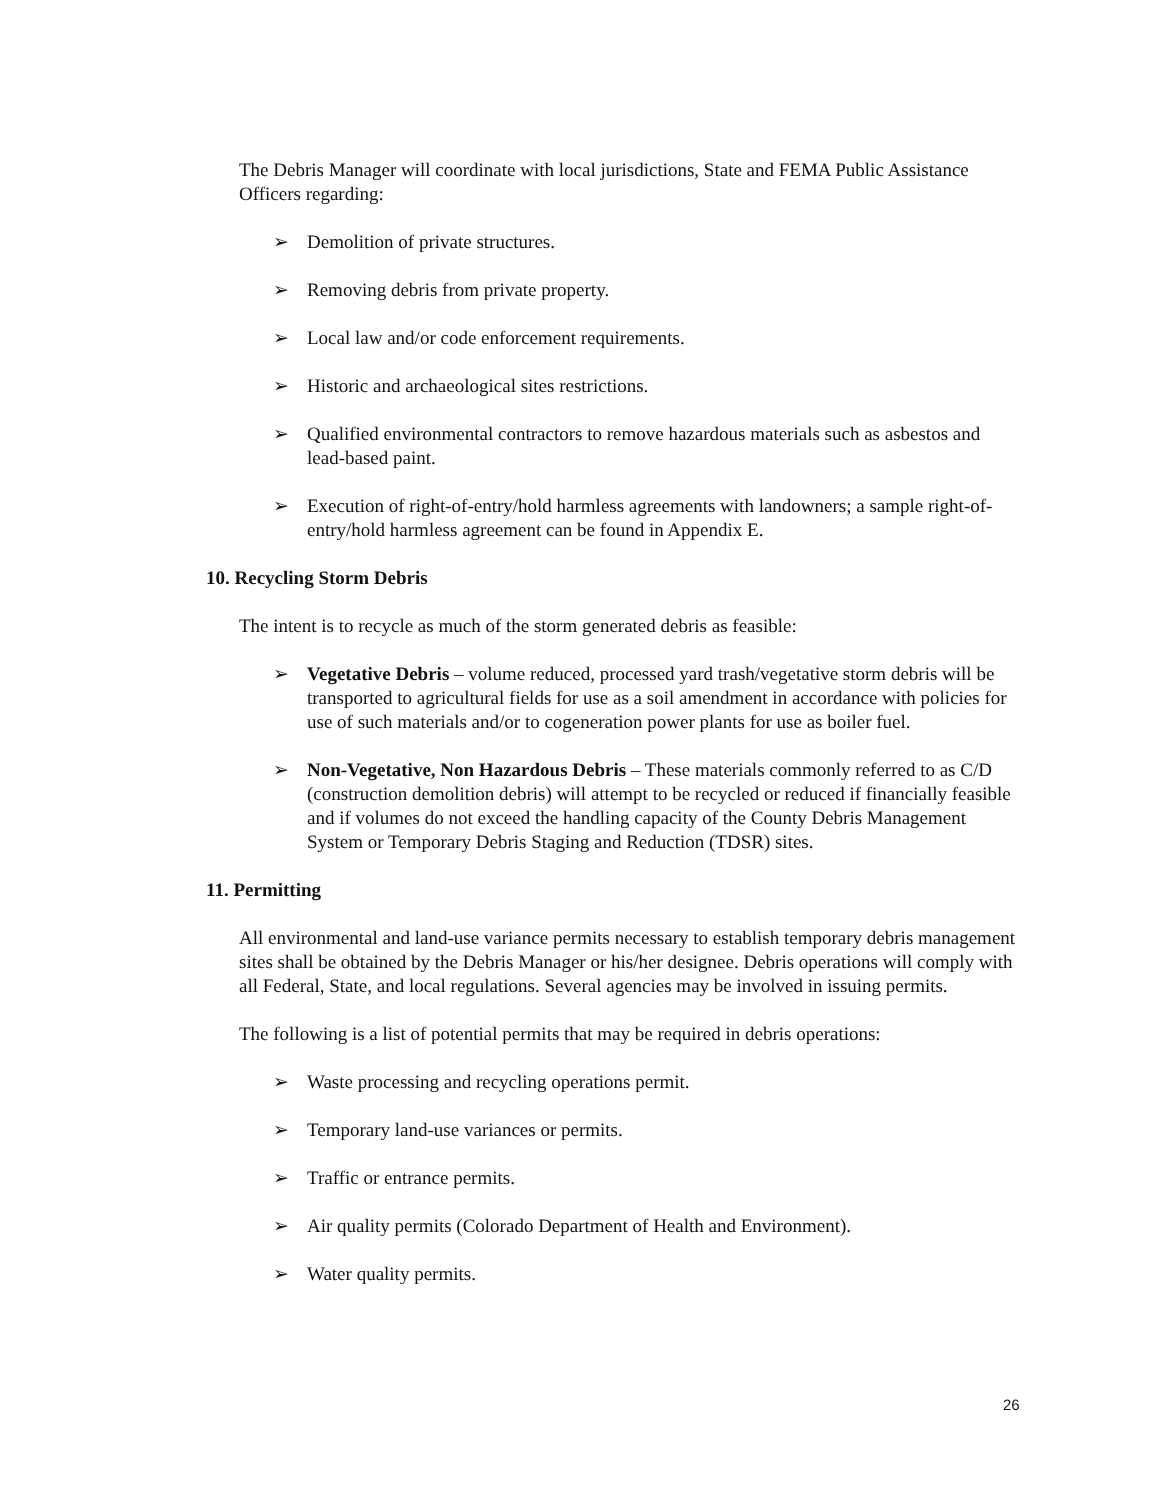The Debris Manager will coordinate with local jurisdictions, State and FEMA Public Assistance Officers regarding:
➢ Demolition of private structures.
➢ Removing debris from private property.
➢ Local law and/or code enforcement requirements.
➢ Historic and archaeological sites restrictions.
➢ Qualified environmental contractors to remove hazardous materials such as asbestos and lead-based paint.
➢ Execution of right-of-entry/hold harmless agreements with landowners; a sample right-of-entry/hold harmless agreement can be found in Appendix E.
10. Recycling Storm Debris
The intent is to recycle as much of the storm generated debris as feasible:
➢ Vegetative Debris – volume reduced, processed yard trash/vegetative storm debris will be transported to agricultural fields for use as a soil amendment in accordance with policies for use of such materials and/or to cogeneration power plants for use as boiler fuel.
➢ Non-Vegetative, Non Hazardous Debris – These materials commonly referred to as C/D (construction demolition debris) will attempt to be recycled or reduced if financially feasible and if volumes do not exceed the handling capacity of the County Debris Management System or Temporary Debris Staging and Reduction (TDSR) sites.
11. Permitting
All environmental and land-use variance permits necessary to establish temporary debris management sites shall be obtained by the Debris Manager or his/her designee. Debris operations will comply with all Federal, State, and local regulations. Several agencies may be involved in issuing permits.
The following is a list of potential permits that may be required in debris operations:
➢ Waste processing and recycling operations permit.
➢ Temporary land-use variances or permits.
➢ Traffic or entrance permits.
➢ Air quality permits (Colorado Department of Health and Environment).
➢ Water quality permits.
26